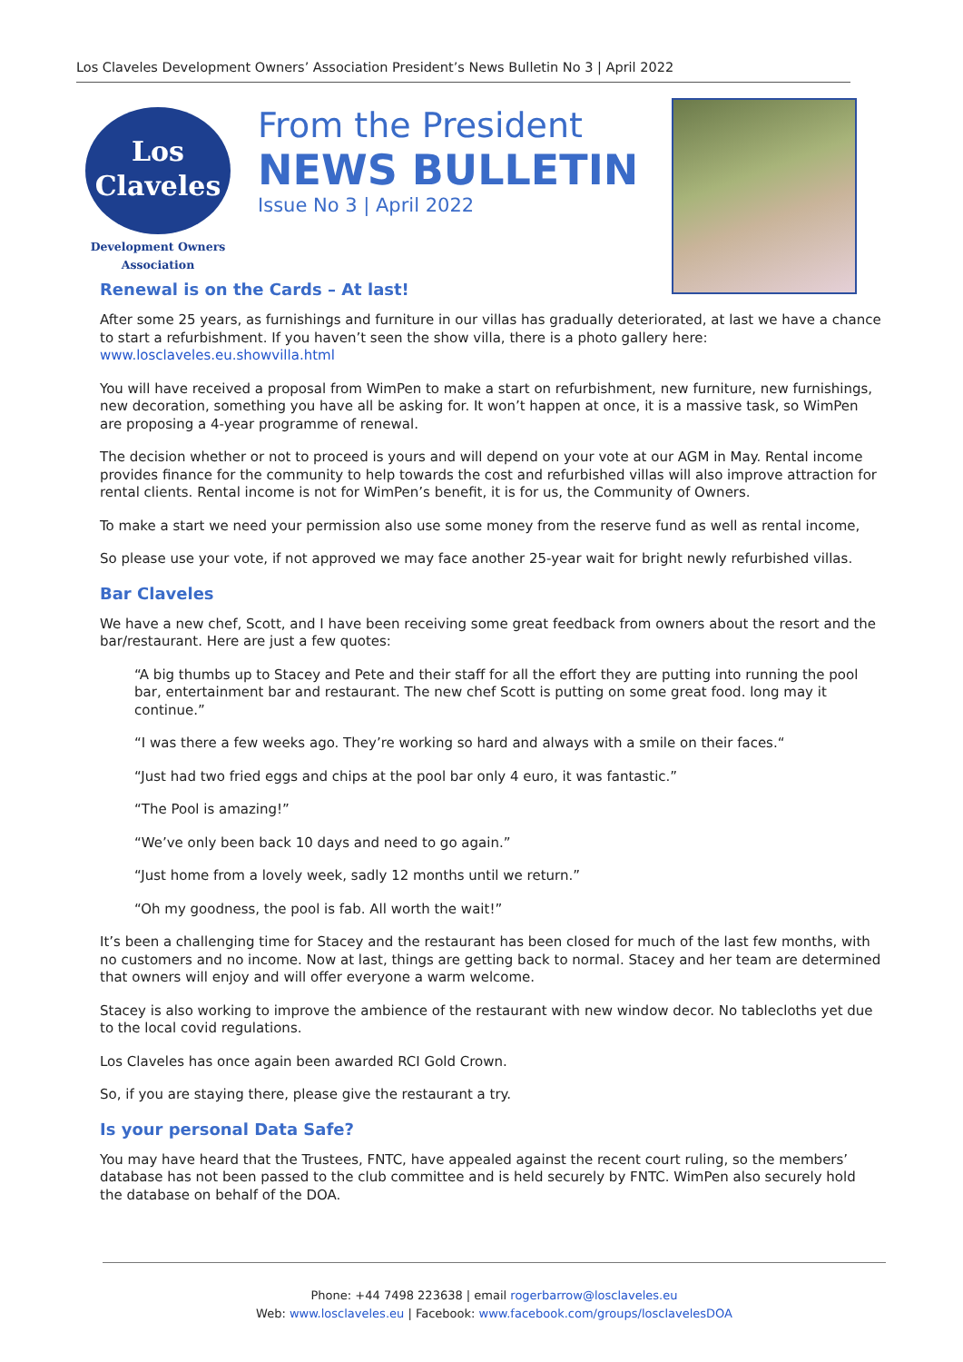Los Claveles Development Owners’ Association President’s News Bulletin No 3 | April 2022
Los
Claveles
Development Owners
Association
From the President
NEWS BULLETIN
Issue No 3 | April 2022
Renewal is on the Cards – At last!
After some 25 years, as furnishings and furniture in our villas has gradually deteriorated, at last we have a chance to start a refurbishment. If you haven’t seen the show villa, there is a photo gallery here: www.losclaveles.eu.showvilla.html
You will have received a proposal from WimPen to make a start on refurbishment, new furniture, new furnishings, new decoration, something you have all be asking for. It won’t happen at once, it is a massive task, so WimPen are proposing a 4-year programme of renewal.
The decision whether or not to proceed is yours and will depend on your vote at our AGM in May. Rental income provides finance for the community to help towards the cost and refurbished villas will also improve attraction for rental clients. Rental income is not for WimPen’s benefit, it is for us, the Community of Owners.
To make a start we need your permission also use some money from the reserve fund as well as rental income,
So please use your vote, if not approved we may face another 25-year wait for bright newly refurbished villas.
Bar Claveles
We have a new chef, Scott, and I have been receiving some great feedback from owners about the resort and the bar/restaurant. Here are just a few quotes:
“A big thumbs up to Stacey and Pete and their staff for all the effort they are putting into running the pool bar, entertainment bar and restaurant. The new chef Scott is putting on some great food. long may it continue.”
“I was there a few weeks ago. They’re working so hard and always with a smile on their faces.“
“Just had two fried eggs and chips at the pool bar only 4 euro, it was fantastic.”
“The Pool is amazing!”
“We’ve only been back 10 days and need to go again.”
“Just home from a lovely week, sadly 12 months until we return.”
“Oh my goodness, the pool is fab. All worth the wait!”
It’s been a challenging time for Stacey and the restaurant has been closed for much of the last few months, with no customers and no income. Now at last, things are getting back to normal. Stacey and her team are determined that owners will enjoy and will offer everyone a warm welcome.
Stacey is also working to improve the ambience of the restaurant with new window decor. No tablecloths yet due to the local covid regulations.
Los Claveles has once again been awarded RCI Gold Crown.
So, if you are staying there, please give the restaurant a try.
Is your personal Data Safe?
You may have heard that the Trustees, FNTC, have appealed against the recent court ruling, so the members’ database has not been passed to the club committee and is held securely by FNTC. WimPen also securely hold the database on behalf of the DOA.
Phone: +44 7498 223638 | email rogerbarrow@losclaveles.eu
Web: www.losclaveles.eu | Facebook: www.facebook.com/groups/losclavelesDOA